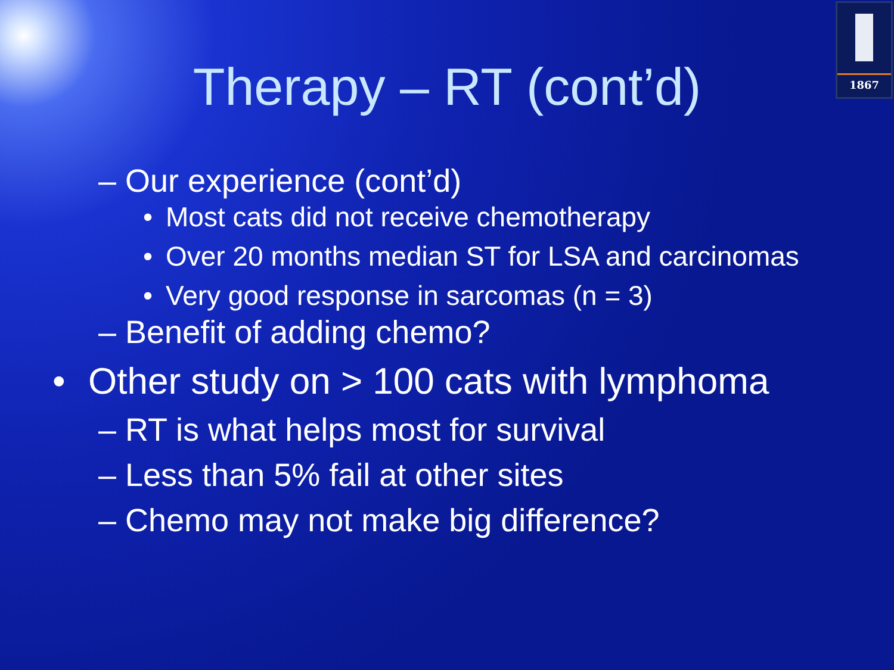1867
Therapy – RT (cont’d)
– Our experience (cont’d)
• Most cats did not receive chemotherapy
• Over 20 months median ST for LSA and carcinomas
• Very good response in sarcomas (n = 3)
– Benefit of adding chemo?
• Other study on > 100 cats with lymphoma
– RT is what helps most for survival
– Less than 5% fail at other sites
– Chemo may not make big difference?